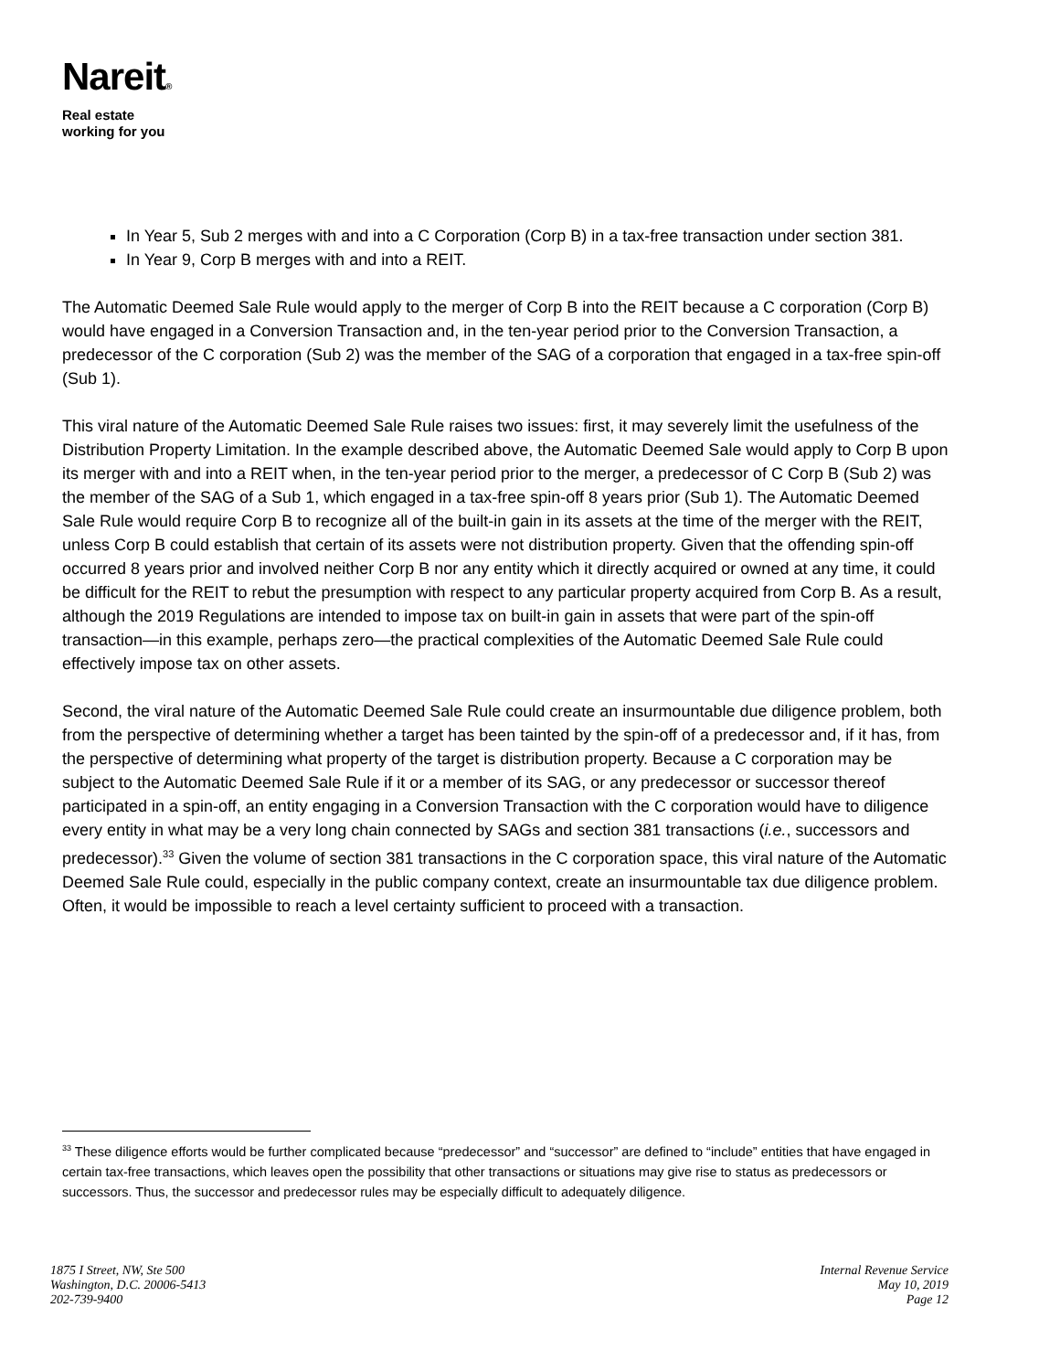Nareit®
Real estate
working for you
In Year 5, Sub 2 merges with and into a C Corporation (Corp B) in a tax-free transaction under section 381.
In Year 9, Corp B merges with and into a REIT.
The Automatic Deemed Sale Rule would apply to the merger of Corp B into the REIT because a C corporation (Corp B) would have engaged in a Conversion Transaction and, in the ten-year period prior to the Conversion Transaction, a predecessor of the C corporation (Sub 2) was the member of the SAG of a corporation that engaged in a tax-free spin-off (Sub 1).
This viral nature of the Automatic Deemed Sale Rule raises two issues: first, it may severely limit the usefulness of the Distribution Property Limitation. In the example described above, the Automatic Deemed Sale would apply to Corp B upon its merger with and into a REIT when, in the ten-year period prior to the merger, a predecessor of C Corp B (Sub 2) was the member of the SAG of a Sub 1, which engaged in a tax-free spin-off 8 years prior (Sub 1). The Automatic Deemed Sale Rule would require Corp B to recognize all of the built-in gain in its assets at the time of the merger with the REIT, unless Corp B could establish that certain of its assets were not distribution property. Given that the offending spin-off occurred 8 years prior and involved neither Corp B nor any entity which it directly acquired or owned at any time, it could be difficult for the REIT to rebut the presumption with respect to any particular property acquired from Corp B. As a result, although the 2019 Regulations are intended to impose tax on built-in gain in assets that were part of the spin-off transaction—in this example, perhaps zero—the practical complexities of the Automatic Deemed Sale Rule could effectively impose tax on other assets.
Second, the viral nature of the Automatic Deemed Sale Rule could create an insurmountable due diligence problem, both from the perspective of determining whether a target has been tainted by the spin-off of a predecessor and, if it has, from the perspective of determining what property of the target is distribution property. Because a C corporation may be subject to the Automatic Deemed Sale Rule if it or a member of its SAG, or any predecessor or successor thereof participated in a spin-off, an entity engaging in a Conversion Transaction with the C corporation would have to diligence every entity in what may be a very long chain connected by SAGs and section 381 transactions (i.e., successors and predecessor).<sup>33</sup> Given the volume of section 381 transactions in the C corporation space, this viral nature of the Automatic Deemed Sale Rule could, especially in the public company context, create an insurmountable tax due diligence problem. Often, it would be impossible to reach a level certainty sufficient to proceed with a transaction.
<sup>33</sup> These diligence efforts would be further complicated because “predecessor” and “successor” are defined to “include” entities that have engaged in certain tax-free transactions, which leaves open the possibility that other transactions or situations may give rise to status as predecessors or successors. Thus, the successor and predecessor rules may be especially difficult to adequately diligence.
1875 I Street, NW, Ste 500
Washington, D.C. 20006-5413
202-739-9400
Internal Revenue Service
May 10, 2019
Page 12